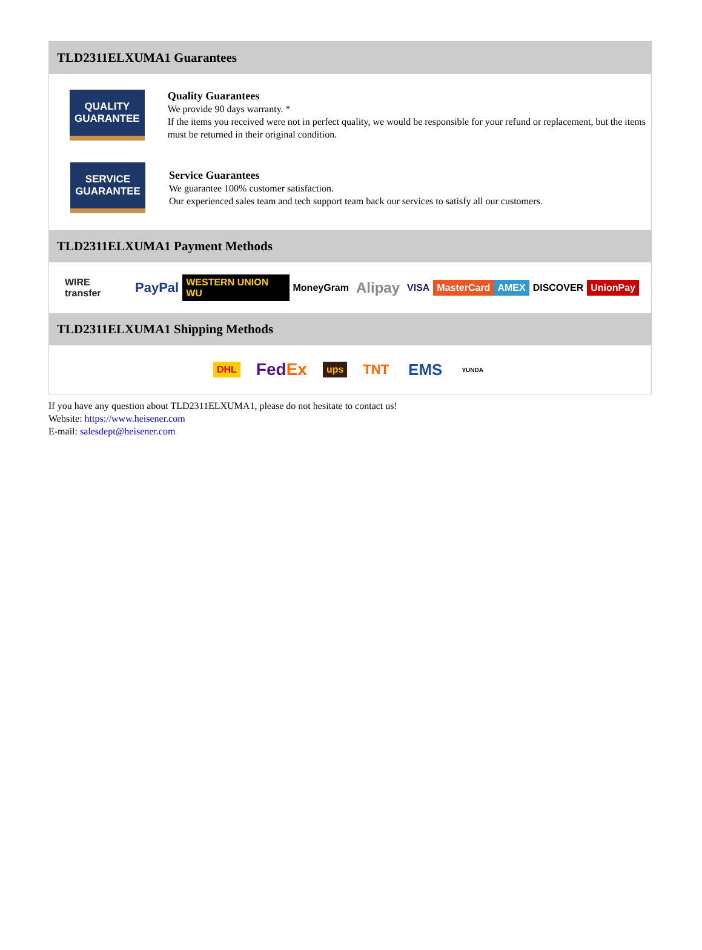TLD2311ELXUMA1 Guarantees
QUALITY
GUARANTEE
Quality Guarantees
We provide 90 days warranty. *
If the items you received were not in perfect quality, we would be responsible for your refund or replacement, but the items must be returned in their original condition.
SERVICE
GUARANTEE
Service Guarantees
We guarantee 100% customer satisfaction.
Our experienced sales team and tech support team back our services to satisfy all our customers.
TLD2311ELXUMA1 Payment Methods
WIRE transfer PayPal WESTERN UNION WU MoneyGram Alipay VISA MasterCard AMEX DISCOVER UnionPay
TLD2311ELXUMA1 Shipping Methods
DHL FedEx ups TNT EMS YUNDA
If you have any question about TLD2311ELXUMA1, please do not hesitate to contact us!
Website: https://www.heisener.com
E-mail: salesdept@heisener.com